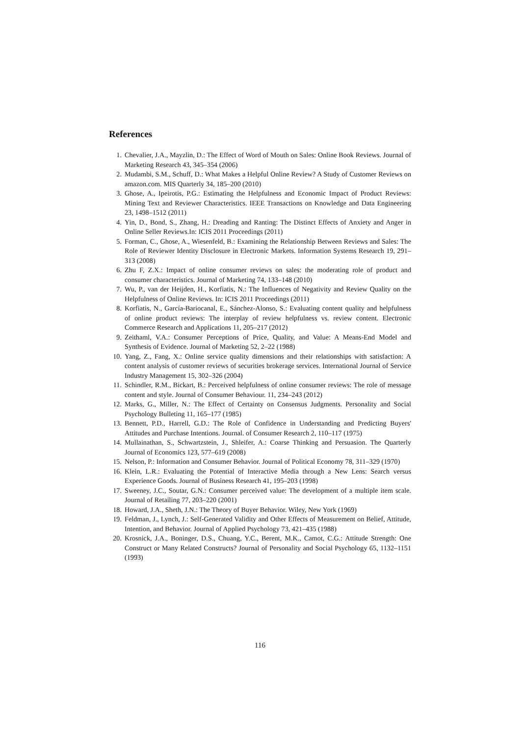References
1. Chevalier, J.A., Mayzlin, D.: The Effect of Word of Mouth on Sales: Online Book Reviews. Journal of Marketing Research 43, 345–354 (2006)
2. Mudambi, S.M., Schuff, D.: What Makes a Helpful Online Review? A Study of Customer Reviews on amazon.com. MIS Quarterly 34, 185–200 (2010)
3. Ghose, A., Ipeirotis, P.G.: Estimating the Helpfulness and Economic Impact of Product Reviews: Mining Text and Reviewer Characteristics. IEEE Transactions on Knowledge and Data Engineering 23, 1498–1512 (2011)
4. Yin, D., Bond, S., Zhang, H.: Dreading and Ranting: The Distinct Effects of Anxiety and Anger in Online Seller Reviews.In: ICIS 2011 Proceedings (2011)
5. Forman, C., Ghose, A., Wiesenfeld, B.: Examining the Relationship Between Reviews and Sales: The Role of Reviewer Identity Disclosure in Electronic Markets. Information Systems Research 19, 291–313 (2008)
6. Zhu F, Z.X.: Impact of online consumer reviews on sales: the moderating role of product and consumer characteristics. Journal of Marketing 74, 133–148 (2010)
7. Wu, P., van der Heijden, H., Korfiatis, N.: The Influences of Negativity and Review Quality on the Helpfulness of Online Reviews. In: ICIS 2011 Proceedings (2011)
8. Korfiatis, N., García-Bariocanal, E., Sánchez-Alonso, S.: Evaluating content quality and helpfulness of online product reviews: The interplay of review helpfulness vs. review content. Electronic Commerce Research and Applications 11, 205–217 (2012)
9. Zeithaml, V.A.: Consumer Perceptions of Price, Quality, and Value: A Means-End Model and Synthesis of Evidence. Journal of Marketing 52, 2–22 (1988)
10. Yang, Z., Fang, X.: Online service quality dimensions and their relationships with satisfaction: A content analysis of customer reviews of securities brokerage services. International Journal of Service Industry Management 15, 302–326 (2004)
11. Schindler, R.M., Bickart, B.: Perceived helpfulness of online consumer reviews: The role of message content and style. Journal of Consumer Behaviour. 11, 234–243 (2012)
12. Marks, G., Miller, N.: The Effect of Certainty on Consensus Judgments. Personality and Social Psychology Bulleting 11, 165–177 (1985)
13. Bennett, P.D., Harrell, G.D.: The Role of Confidence in Understanding and Predicting Buyers' Attitudes and Purchase Intentions. Journal. of Consumer Research 2, 110–117 (1975)
14. Mullainathan, S., Schwartzstein, J., Shleifer, A.: Coarse Thinking and Persuasion. The Quarterly Journal of Economics 123, 577–619 (2008)
15. Nelson, P.: Information and Consumer Behavior. Journal of Political Economy 78, 311–329 (1970)
16. Klein, L.R.: Evaluating the Potential of Interactive Media through a New Lens: Search versus Experience Goods. Journal of Business Research 41, 195–203 (1998)
17. Sweeney, J.C., Soutar, G.N.: Consumer perceived value: The development of a multiple item scale. Journal of Retailing 77, 203–220 (2001)
18. Howard, J.A., Sheth, J.N.: The Theory of Buyer Behavior. Wiley, New York (1969)
19. Feldman, J., Lynch, J.: Self-Generated Validity and Other Effects of Measurement on Belief, Attitude, Intention, and Behavior. Journal of Applied Psychology 73, 421–435 (1988)
20. Krosnick, J.A., Boninger, D.S., Chuang, Y.C., Berent, M.K., Camot, C.G.: Attitude Strength: One Construct or Many Related Constructs? Journal of Personality and Social Psychology 65, 1132–1151 (1993)
116